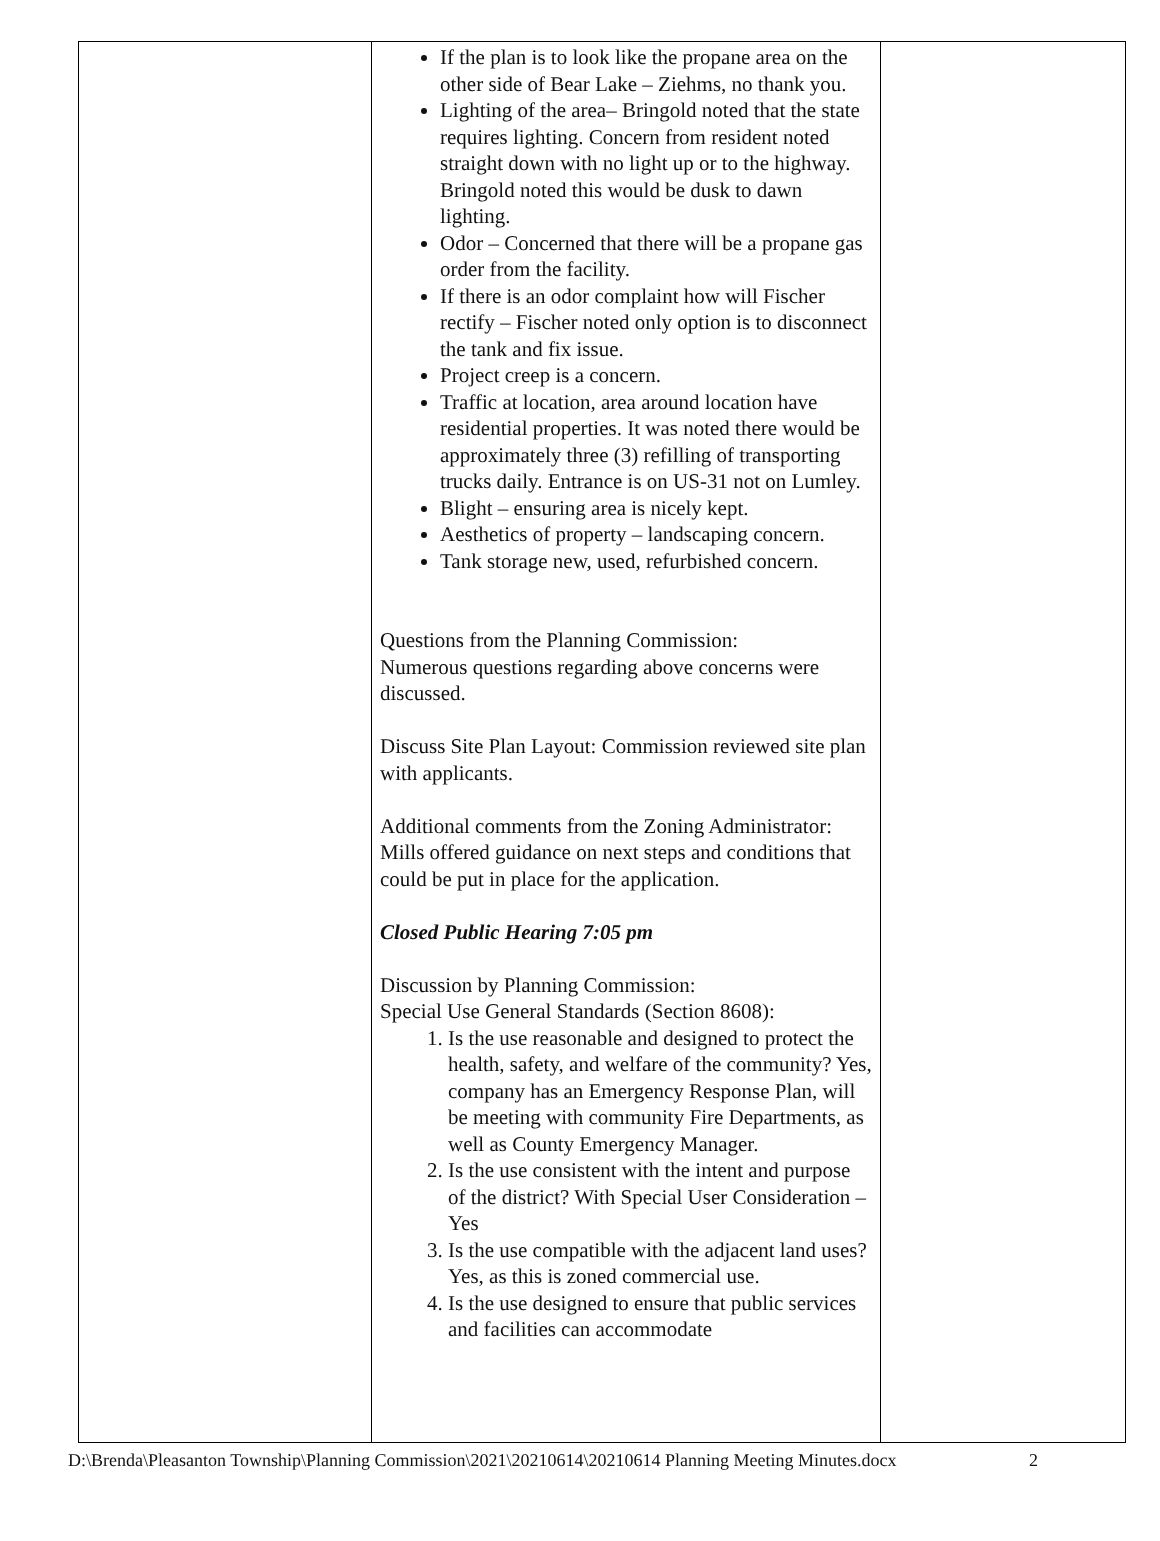| | If the plan is to look like the propane area on the other side of Bear Lake – Ziehms, no thank you. Lighting of the area– Bringold noted that the state requires lighting. Concern from resident noted straight down with no light up or to the highway. Bringold noted this would be dusk to dawn lighting. Odor – Concerned that there will be a propane gas order from the facility. If there is an odor complaint how will Fischer rectify – Fischer noted only option is to disconnect the tank and fix issue. Project creep is a concern. Traffic at location, area around location have residential properties. It was noted there would be approximately three (3) refilling of transporting trucks daily. Entrance is on US-31 not on Lumley. Blight – ensuring area is nicely kept. Aesthetics of property – landscaping concern. Tank storage new, used, refurbished concern. Questions from the Planning Commission: Numerous questions regarding above concerns were discussed. Discuss Site Plan Layout: Commission reviewed site plan with applicants. Additional comments from the Zoning Administrator: Mills offered guidance on next steps and conditions that could be put in place for the application. Closed Public Hearing 7:05 pm Discussion by Planning Commission: Special Use General Standards (Section 8608): 1. Is the use reasonable and designed to protect the health, safety, and welfare of the community? Yes, company has an Emergency Response Plan, will be meeting with community Fire Departments, as well as County Emergency Manager. 2. Is the use consistent with the intent and purpose of the district? With Special User Consideration – Yes 3. Is the use compatible with the adjacent land uses? Yes, as this is zoned commercial use. 4. Is the use designed to ensure that public services and facilities can accommodate | |
D:\Brenda\Pleasanton Township\Planning Commission\2021\20210614\20210614 Planning Meeting Minutes.docx 2